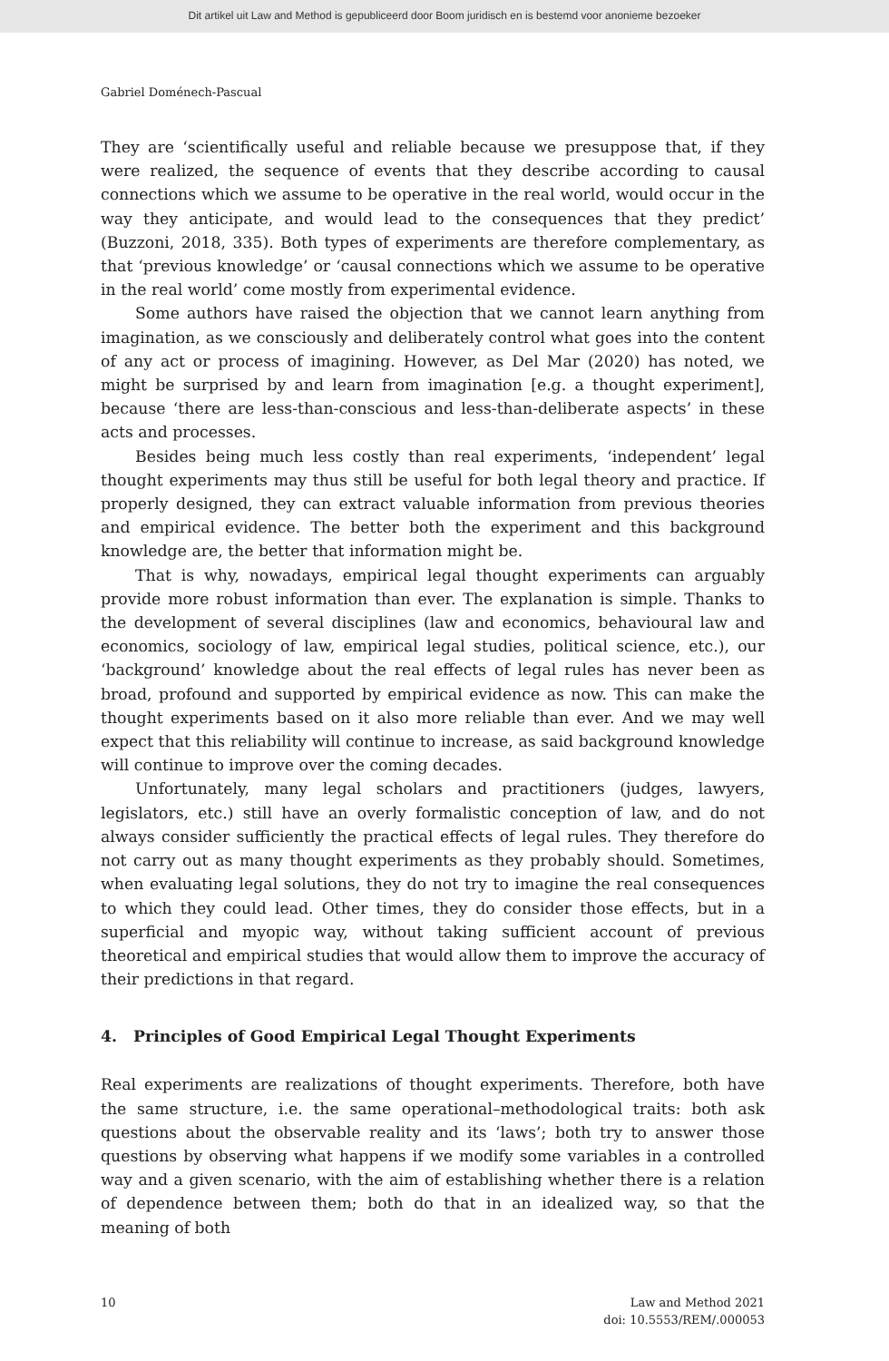Dit artikel uit Law and Method is gepubliceerd door Boom juridisch en is bestemd voor anonieme bezoeker
Gabriel Doménech-Pascual
They are ‘scientifically useful and reliable because we presuppose that, if they were realized, the sequence of events that they describe according to causal connections which we assume to be operative in the real world, would occur in the way they anticipate, and would lead to the consequences that they predict’ (Buzzoni, 2018, 335). Both types of experiments are therefore complementary, as that ‘previous knowledge’ or ‘causal connections which we assume to be operative in the real world’ come mostly from experimental evidence.
Some authors have raised the objection that we cannot learn anything from imagination, as we consciously and deliberately control what goes into the content of any act or process of imagining. However, as Del Mar (2020) has noted, we might be surprised by and learn from imagination [e.g. a thought experiment], because ‘there are less-than-conscious and less-than-deliberate aspects’ in these acts and processes.
Besides being much less costly than real experiments, ‘independent’ legal thought experiments may thus still be useful for both legal theory and practice. If properly designed, they can extract valuable information from previous theories and empirical evidence. The better both the experiment and this background knowledge are, the better that information might be.
That is why, nowadays, empirical legal thought experiments can arguably provide more robust information than ever. The explanation is simple. Thanks to the development of several disciplines (law and economics, behavioural law and economics, sociology of law, empirical legal studies, political science, etc.), our ‘background’ knowledge about the real effects of legal rules has never been as broad, profound and supported by empirical evidence as now. This can make the thought experiments based on it also more reliable than ever. And we may well expect that this reliability will continue to increase, as said background knowledge will continue to improve over the coming decades.
Unfortunately, many legal scholars and practitioners (judges, lawyers, legislators, etc.) still have an overly formalistic conception of law, and do not always consider sufficiently the practical effects of legal rules. They therefore do not carry out as many thought experiments as they probably should. Sometimes, when evaluating legal solutions, they do not try to imagine the real consequences to which they could lead. Other times, they do consider those effects, but in a superficial and myopic way, without taking sufficient account of previous theoretical and empirical studies that would allow them to improve the accuracy of their predictions in that regard.
4. Principles of Good Empirical Legal Thought Experiments
Real experiments are realizations of thought experiments. Therefore, both have the same structure, i.e. the same operational–methodological traits: both ask questions about the observable reality and its ‘laws’; both try to answer those questions by observing what happens if we modify some variables in a controlled way and a given scenario, with the aim of establishing whether there is a relation of dependence between them; both do that in an idealized way, so that the meaning of both
10 Law and Method 2021
doi: 10.5553/REM/.000053